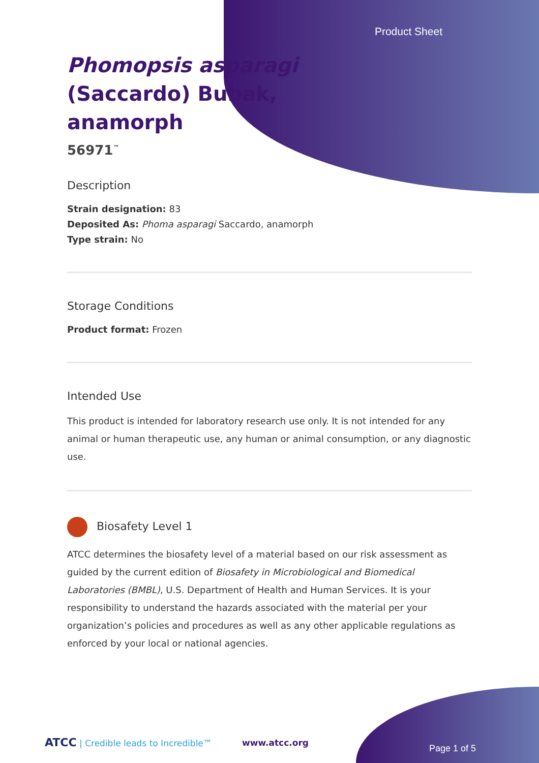Product Sheet
Phomopsis asparagi
(Saccardo) Bubak,
anamorph
56971<sup>™</sup>
Description
Strain designation: 83
Deposited As: Phoma asparagi Saccardo, anamorph
Type strain: No
Storage Conditions
Product format: Frozen
Intended Use
This product is intended for laboratory research use only. It is not intended for any animal or human therapeutic use, any human or animal consumption, or any diagnostic use.
Biosafety Level 1
ATCC determines the biosafety level of a material based on our risk assessment as guided by the current edition of Biosafety in Microbiological and Biomedical Laboratories (BMBL), U.S. Department of Health and Human Services. It is your responsibility to understand the hazards associated with the material per your organization’s policies and procedures as well as any other applicable regulations as enforced by your local or national agencies.
ATCC | Credible leads to Incredible™
www.atcc.org
Page 1 of 5